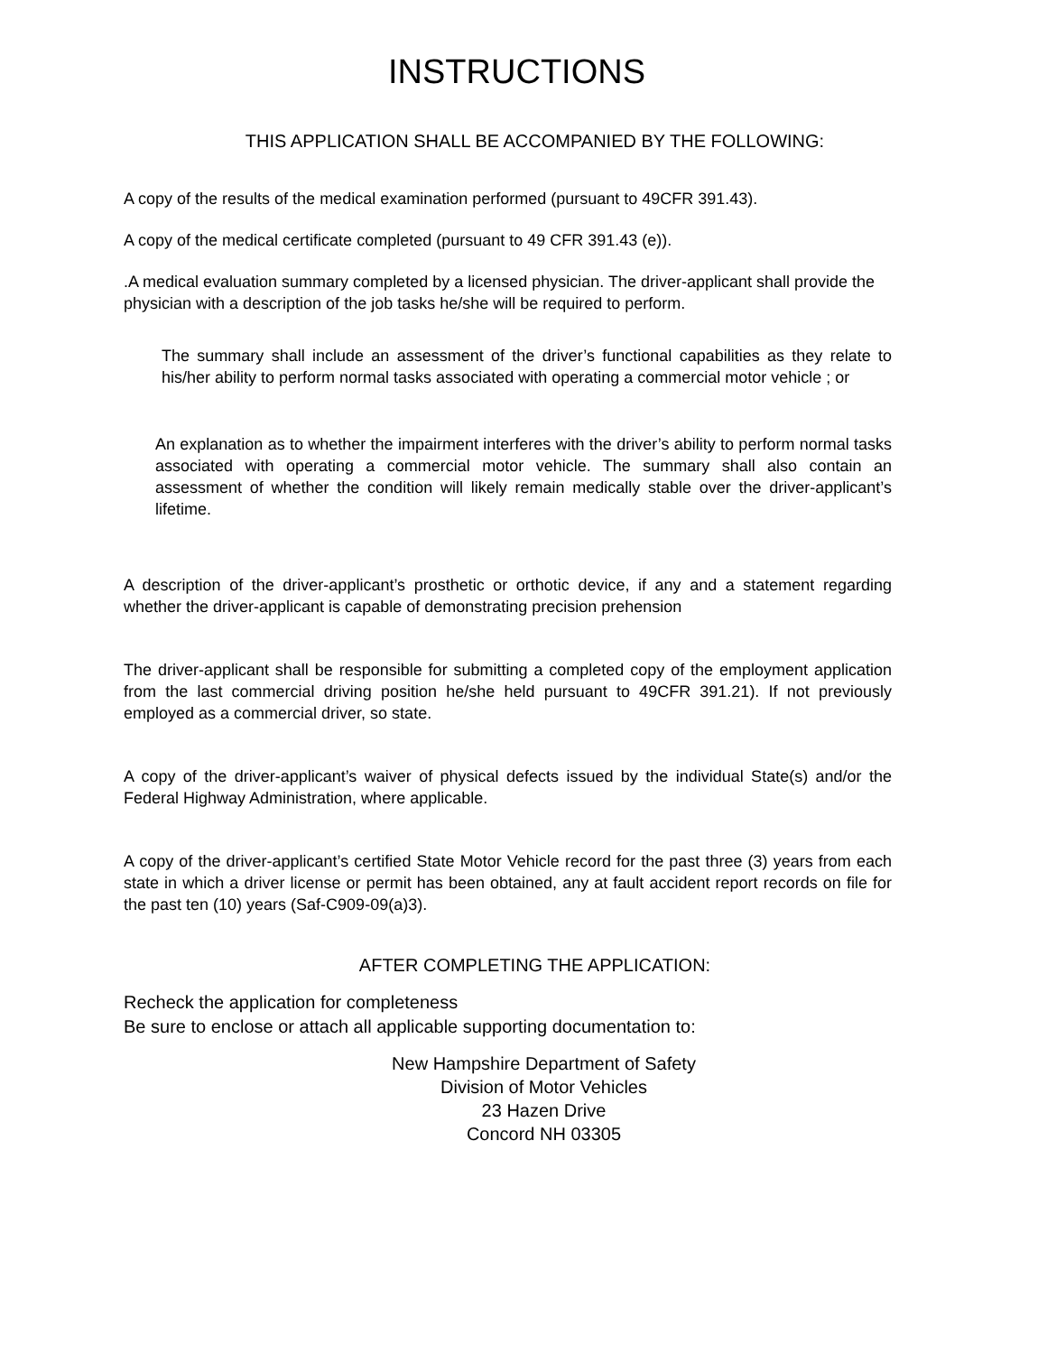INSTRUCTIONS
THIS APPLICATION SHALL BE ACCOMPANIED BY THE FOLLOWING:
A copy of the results of the medical examination performed (pursuant to 49CFR 391.43).
A copy of the medical certificate completed (pursuant to 49 CFR 391.43 (e)).
.A medical evaluation summary completed by a licensed physician. The driver-applicant shall provide the physician with a description of the job tasks he/she will be required to perform.
The summary shall include an assessment of the driver’s functional capabilities as they relate to his/her ability to perform normal tasks associated with operating a commercial motor vehicle ; or
An explanation as to whether the impairment interferes with the driver’s ability to perform normal tasks associated with operating a commercial motor vehicle. The summary shall also contain an assessment of whether the condition will likely remain medically stable over the driver-applicant’s lifetime.
A description of the driver-applicant’s prosthetic or orthotic device, if any and a statement regarding whether the driver-applicant is capable of demonstrating precision prehension
The driver-applicant shall be responsible for submitting a completed copy of the employment application from the last commercial driving position he/she held pursuant to 49CFR 391.21). If not previously employed as a commercial driver, so state.
A copy of the driver-applicant’s waiver of physical defects issued by the individual State(s) and/or the Federal Highway Administration, where applicable.
A copy of the driver-applicant’s certified State Motor Vehicle record for the past three (3) years from each state in which a driver license or permit has been obtained, any at fault accident report records on file for the past ten (10) years (Saf-C909-09(a)3).
AFTER COMPLETING THE APPLICATION:
Recheck the application for completeness
Be sure to enclose or attach all applicable supporting documentation to:
New Hampshire Department of Safety
Division of Motor Vehicles
23 Hazen Drive
Concord NH 03305